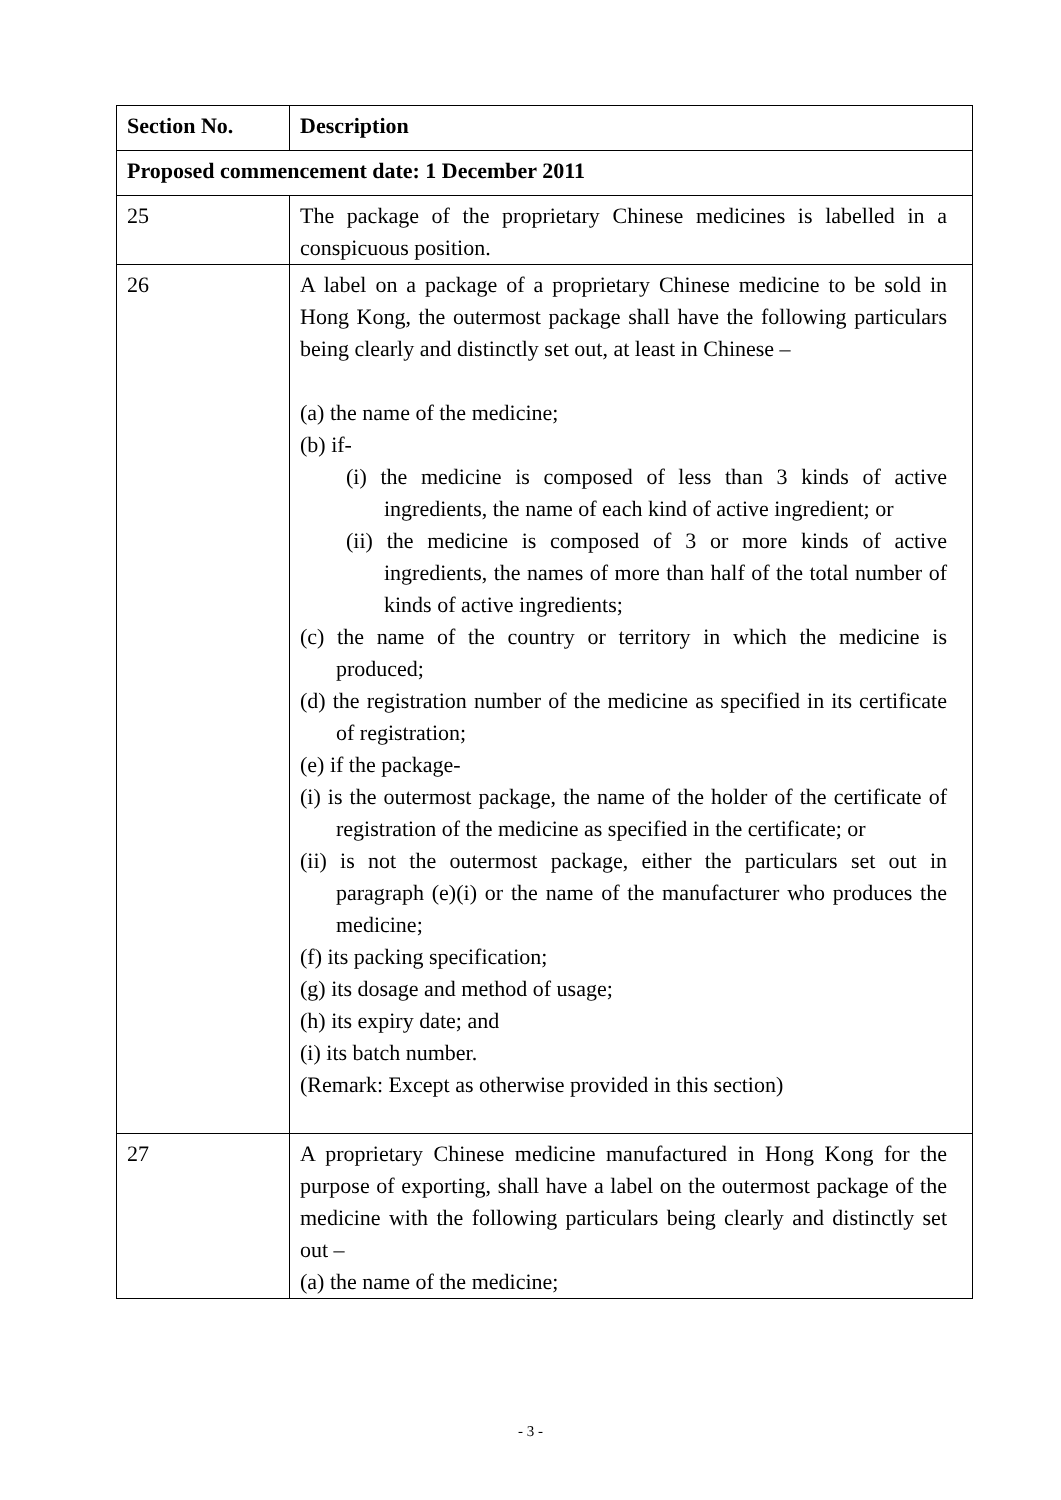| Section No. | Description |
| --- | --- |
| Proposed commencement date: 1 December 2011 | |
| 25 | The package of the proprietary Chinese medicines is labelled in a conspicuous position. |
| 26 | A label on a package of a proprietary Chinese medicine to be sold in Hong Kong, the outermost package shall have the following particulars being clearly and distinctly set out, at least in Chinese – (a) the name of the medicine; (b) if- (i) the medicine is composed of less than 3 kinds of active ingredients, the name of each kind of active ingredient; or (ii) the medicine is composed of 3 or more kinds of active ingredients, the names of more than half of the total number of kinds of active ingredients; (c) the name of the country or territory in which the medicine is produced; (d) the registration number of the medicine as specified in its certificate of registration; (e) if the package- (i) is the outermost package, the name of the holder of the certificate of registration of the medicine as specified in the certificate; or (ii) is not the outermost package, either the particulars set out in paragraph (e)(i) or the name of the manufacturer who produces the medicine; (f) its packing specification; (g) its dosage and method of usage; (h) its expiry date; and (i) its batch number. (Remark: Except as otherwise provided in this section) |
| 27 | A proprietary Chinese medicine manufactured in Hong Kong for the purpose of exporting, shall have a label on the outermost package of the medicine with the following particulars being clearly and distinctly set out – (a) the name of the medicine; |
- 3 -